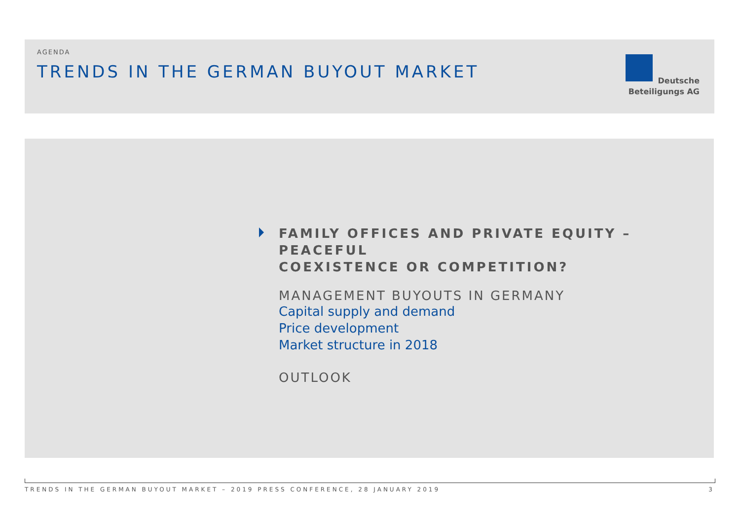AGENDA
TRENDS IN THE GERMAN BUYOUT MARKET
Deutsche
Beteiligungs AG
FAMILY OFFICES AND PRIVATE EQUITY – PEACEFUL
COEXISTENCE OR COMPETITION?
MANAGEMENT BUYOUTS IN GERMANY
Capital supply and demand
Price development
Market structure in 2018
OUTLOOK
TRENDS IN THE GERMAN BUYOUT MARKET – 2019 PRESS CONFERENCE, 28 JANUARY 2019 3